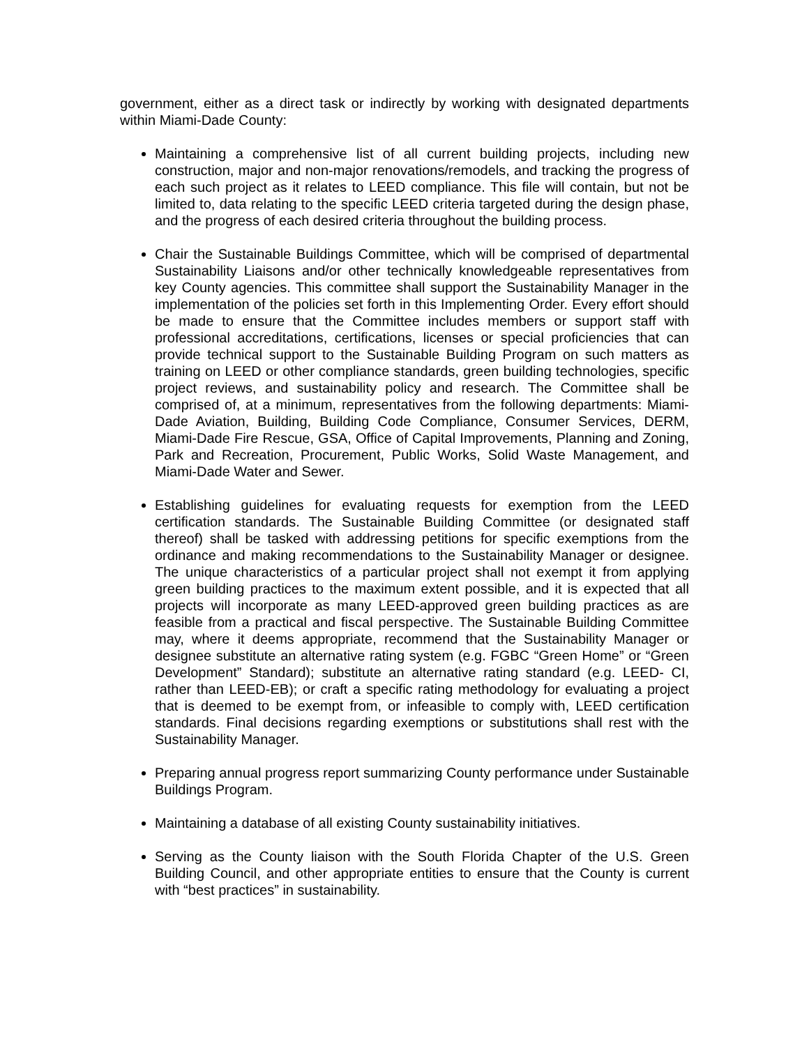government, either as a direct task or indirectly by working with designated departments within Miami-Dade County:
Maintaining a comprehensive list of all current building projects, including new construction, major and non-major renovations/remodels, and tracking the progress of each such project as it relates to LEED compliance. This file will contain, but not be limited to, data relating to the specific LEED criteria targeted during the design phase, and the progress of each desired criteria throughout the building process.
Chair the Sustainable Buildings Committee, which will be comprised of departmental Sustainability Liaisons and/or other technically knowledgeable representatives from key County agencies. This committee shall support the Sustainability Manager in the implementation of the policies set forth in this Implementing Order. Every effort should be made to ensure that the Committee includes members or support staff with professional accreditations, certifications, licenses or special proficiencies that can provide technical support to the Sustainable Building Program on such matters as training on LEED or other compliance standards, green building technologies, specific project reviews, and sustainability policy and research. The Committee shall be comprised of, at a minimum, representatives from the following departments: Miami-Dade Aviation, Building, Building Code Compliance, Consumer Services, DERM, Miami-Dade Fire Rescue, GSA, Office of Capital Improvements, Planning and Zoning, Park and Recreation, Procurement, Public Works, Solid Waste Management, and Miami-Dade Water and Sewer.
Establishing guidelines for evaluating requests for exemption from the LEED certification standards. The Sustainable Building Committee (or designated staff thereof) shall be tasked with addressing petitions for specific exemptions from the ordinance and making recommendations to the Sustainability Manager or designee. The unique characteristics of a particular project shall not exempt it from applying green building practices to the maximum extent possible, and it is expected that all projects will incorporate as many LEED-approved green building practices as are feasible from a practical and fiscal perspective. The Sustainable Building Committee may, where it deems appropriate, recommend that the Sustainability Manager or designee substitute an alternative rating system (e.g. FGBC “Green Home” or “Green Development” Standard); substitute an alternative rating standard (e.g. LEED- CI, rather than LEED-EB); or craft a specific rating methodology for evaluating a project that is deemed to be exempt from, or infeasible to comply with, LEED certification standards. Final decisions regarding exemptions or substitutions shall rest with the Sustainability Manager.
Preparing annual progress report summarizing County performance under Sustainable Buildings Program.
Maintaining a database of all existing County sustainability initiatives.
Serving as the County liaison with the South Florida Chapter of the U.S. Green Building Council, and other appropriate entities to ensure that the County is current with “best practices” in sustainability.